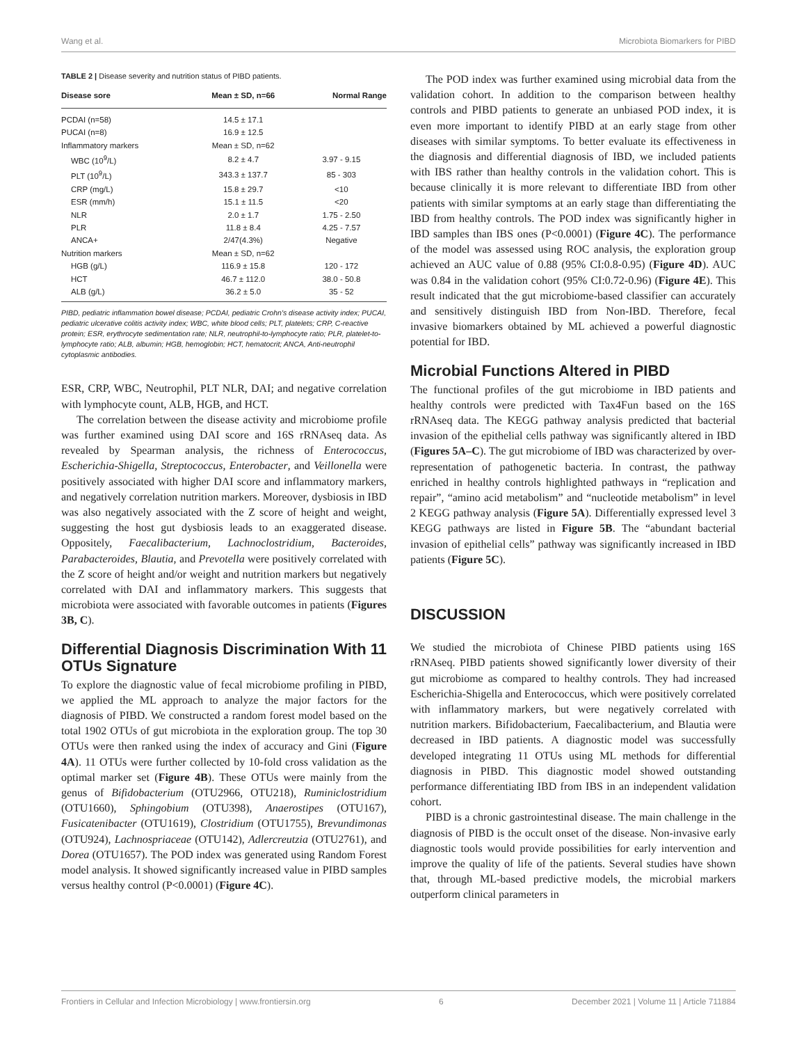Wang et al. Microbiota Biomarkers for PIBD
TABLE 2 | Disease severity and nutrition status of PIBD patients.
| Disease sore | Mean ± SD, n=66 | Normal Range |
| --- | --- | --- |
| PCDAI (n=58) | 14.5 ± 17.1 | |
| PUCAI (n=8) | 16.9 ± 12.5 | |
| Inflammatory markers | Mean ± SD, n=62 | |
| WBC (10<sup>9</sup>/L) | 8.2 ± 4.7 | 3.97 - 9.15 |
| PLT (10<sup>9</sup>/L) | 343.3 ± 137.7 | 85 - 303 |
| CRP (mg/L) | 15.8 ± 29.7 | <10 |
| ESR (mm/h) | 15.1 ± 11.5 | <20 |
| NLR | 2.0 ± 1.7 | 1.75 - 2.50 |
| PLR | 11.8 ± 8.4 | 4.25 - 7.57 |
| ANCA+ | 2/47(4.3%) | Negative |
| Nutrition markers | Mean ± SD, n=62 | |
| HGB (g/L) | 116.9 ± 15.8 | 120 - 172 |
| HCT | 46.7 ± 112.0 | 38.0 - 50.8 |
| ALB (g/L) | 36.2 ± 5.0 | 35 - 52 |
PIBD, pediatric inflammation bowel disease; PCDAI, pediatric Crohn's disease activity index; PUCAI, pediatric ulcerative colitis activity index; WBC, white blood cells; PLT, platelets; CRP, C-reactive protein; ESR, erythrocyte sedimentation rate; NLR, neutrophil-to-lymphocyte ratio; PLR, platelet-to-lymphocyte ratio; ALB, albumin; HGB, hemoglobin; HCT, hematocrit; ANCA, Anti-neutrophil cytoplasmic antibodies.
ESR, CRP, WBC, Neutrophil, PLT NLR, DAI; and negative correlation with lymphocyte count, ALB, HGB, and HCT.
The correlation between the disease activity and microbiome profile was further examined using DAI score and 16S rRNAseq data. As revealed by Spearman analysis, the richness of Enterococcus, Escherichia-Shigella, Streptococcus, Enterobacter, and Veillonella were positively associated with higher DAI score and inflammatory markers, and negatively correlation nutrition markers. Moreover, dysbiosis in IBD was also negatively associated with the Z score of height and weight, suggesting the host gut dysbiosis leads to an exaggerated disease. Oppositely, Faecalibacterium, Lachnoclostridium, Bacteroides, Parabacteroides, Blautia, and Prevotella were positively correlated with the Z score of height and/or weight and nutrition markers but negatively correlated with DAI and inflammatory markers. This suggests that microbiota were associated with favorable outcomes in patients (Figures 3B, C).
Differential Diagnosis Discrimination With 11 OTUs Signature
To explore the diagnostic value of fecal microbiome profiling in PIBD, we applied the ML approach to analyze the major factors for the diagnosis of PIBD. We constructed a random forest model based on the total 1902 OTUs of gut microbiota in the exploration group. The top 30 OTUs were then ranked using the index of accuracy and Gini (Figure 4A). 11 OTUs were further collected by 10-fold cross validation as the optimal marker set (Figure 4B). These OTUs were mainly from the genus of Bifidobacterium (OTU2966, OTU218), Ruminiclostridium (OTU1660), Sphingobium (OTU398), Anaerostipes (OTU167), Fusicatenibacter (OTU1619), Clostridium (OTU1755), Brevundimonas (OTU924), Lachnospriaceae (OTU142), Adlercreutzia (OTU2761), and Dorea (OTU1657). The POD index was generated using Random Forest model analysis. It showed significantly increased value in PIBD samples versus healthy control (P<0.0001) (Figure 4C).
The POD index was further examined using microbial data from the validation cohort. In addition to the comparison between healthy controls and PIBD patients to generate an unbiased POD index, it is even more important to identify PIBD at an early stage from other diseases with similar symptoms. To better evaluate its effectiveness in the diagnosis and differential diagnosis of IBD, we included patients with IBS rather than healthy controls in the validation cohort. This is because clinically it is more relevant to differentiate IBD from other patients with similar symptoms at an early stage than differentiating the IBD from healthy controls. The POD index was significantly higher in IBD samples than IBS ones (P<0.0001) (Figure 4C). The performance of the model was assessed using ROC analysis, the exploration group achieved an AUC value of 0.88 (95% CI:0.8-0.95) (Figure 4D). AUC was 0.84 in the validation cohort (95% CI:0.72-0.96) (Figure 4E). This result indicated that the gut microbiome-based classifier can accurately and sensitively distinguish IBD from Non-IBD. Therefore, fecal invasive biomarkers obtained by ML achieved a powerful diagnostic potential for IBD.
Microbial Functions Altered in PIBD
The functional profiles of the gut microbiome in IBD patients and healthy controls were predicted with Tax4Fun based on the 16S rRNAseq data. The KEGG pathway analysis predicted that bacterial invasion of the epithelial cells pathway was significantly altered in IBD (Figures 5A–C). The gut microbiome of IBD was characterized by over-representation of pathogenetic bacteria. In contrast, the pathway enriched in healthy controls highlighted pathways in “replication and repair”, “amino acid metabolism” and “nucleotide metabolism” in level 2 KEGG pathway analysis (Figure 5A). Differentially expressed level 3 KEGG pathways are listed in Figure 5B. The “abundant bacterial invasion of epithelial cells” pathway was significantly increased in IBD patients (Figure 5C).
DISCUSSION
We studied the microbiota of Chinese PIBD patients using 16S rRNAseq. PIBD patients showed significantly lower diversity of their gut microbiome as compared to healthy controls. They had increased Escherichia-Shigella and Enterococcus, which were positively correlated with inflammatory markers, but were negatively correlated with nutrition markers. Bifidobacterium, Faecalibacterium, and Blautia were decreased in IBD patients. A diagnostic model was successfully developed integrating 11 OTUs using ML methods for differential diagnosis in PIBD. This diagnostic model showed outstanding performance differentiating IBD from IBS in an independent validation cohort.
PIBD is a chronic gastrointestinal disease. The main challenge in the diagnosis of PIBD is the occult onset of the disease. Non-invasive early diagnostic tools would provide possibilities for early intervention and improve the quality of life of the patients. Several studies have shown that, through ML-based predictive models, the microbial markers outperform clinical parameters in
Frontiers in Cellular and Infection Microbiology | www.frontiersin.org 6 December 2021 | Volume 11 | Article 711884